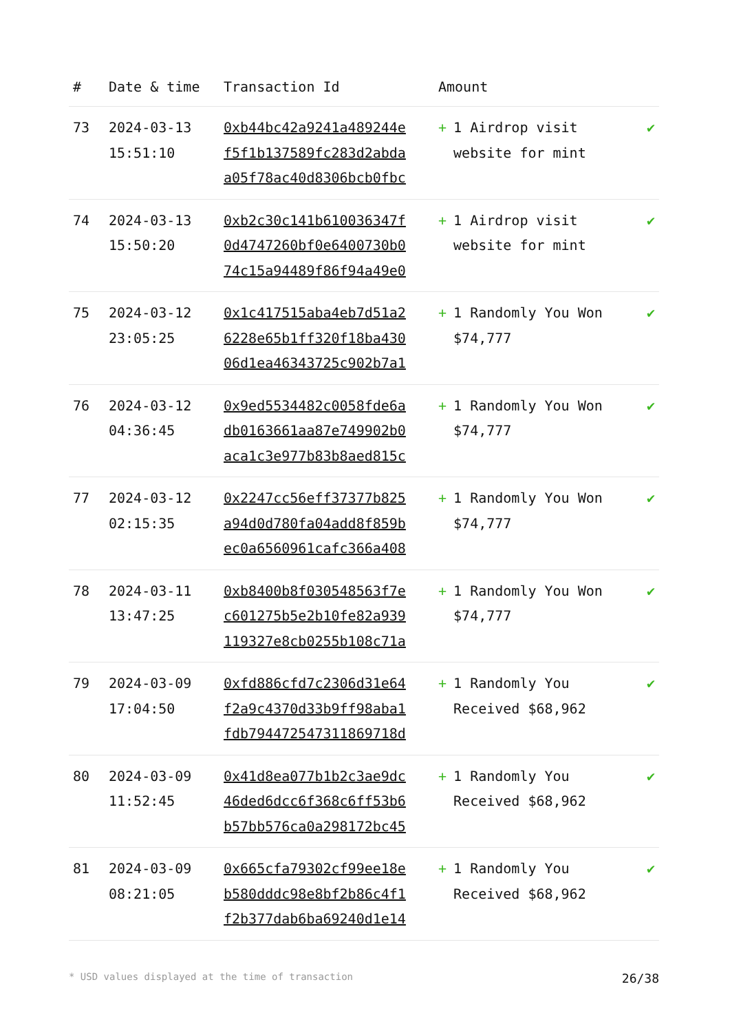| # | Date & time | Transaction Id | Amount | |
| --- | --- | --- | --- | --- |
| 73 | 2024-03-13 15:51:10 | 0xb44bc42a9241a489244e f5f1b137589fc283d2abda a05f78ac40d8306bcb0fbc | + 1 Airdrop visit website for mint | ✔ |
| 74 | 2024-03-13 15:50:20 | 0xb2c30c141b610036347f 0d4747260bf0e6400730b0 74c15a94489f86f94a49e0 | + 1 Airdrop visit website for mint | ✔ |
| 75 | 2024-03-12 23:05:25 | 0x1c417515aba4eb7d51a2 6228e65b1ff320f18ba430 06d1ea46343725c902b7a1 | + 1 Randomly You Won $74,777 | ✔ |
| 76 | 2024-03-12 04:36:45 | 0x9ed5534482c0058fde6a db0163661aa87e749902b0 aca1c3e977b83b8aed815c | + 1 Randomly You Won $74,777 | ✔ |
| 77 | 2024-03-12 02:15:35 | 0x2247cc56eff37377b825 a94d0d780fa04add8f859b ec0a6560961cafc366a408 | + 1 Randomly You Won $74,777 | ✔ |
| 78 | 2024-03-11 13:47:25 | 0xb8400b8f030548563f7e c601275b5e2b10fe82a939 119327e8cb0255b108c71a | + 1 Randomly You Won $74,777 | ✔ |
| 79 | 2024-03-09 17:04:50 | 0xfd886cfd7c2306d31e64 f2a9c4370d33b9ff98aba1 fdb794472547311869718d | + 1 Randomly You Received $68,962 | ✔ |
| 80 | 2024-03-09 11:52:45 | 0x41d8ea077b1b2c3ae9dc 46ded6dcc6f368c6ff53b6 b57bb576ca0a298172bc45 | + 1 Randomly You Received $68,962 | ✔ |
| 81 | 2024-03-09 08:21:05 | 0x665cfa79302cf99ee18e b580dddc98e8bf2b86c4f1 f2b377dab6ba69240d1e14 | + 1 Randomly You Received $68,962 | ✔ |
* USD values displayed at the time of transaction 26/38